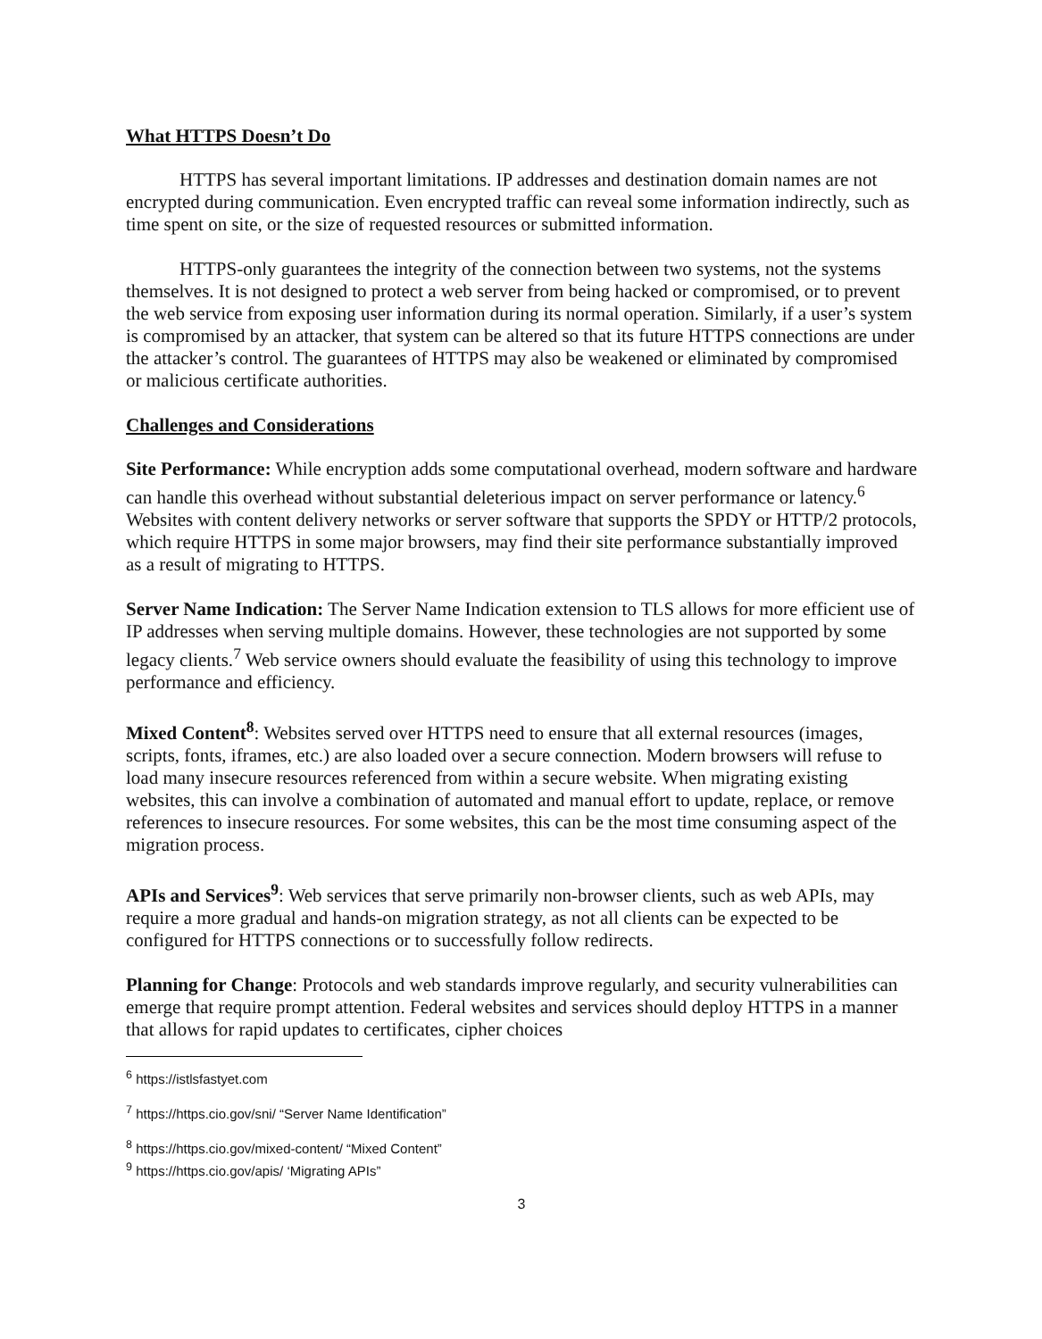What HTTPS Doesn’t Do
HTTPS has several important limitations. IP addresses and destination domain names are not encrypted during communication. Even encrypted traffic can reveal some information indirectly, such as time spent on site, or the size of requested resources or submitted information.
HTTPS-only guarantees the integrity of the connection between two systems, not the systems themselves. It is not designed to protect a web server from being hacked or compromised, or to prevent the web service from exposing user information during its normal operation. Similarly, if a user’s system is compromised by an attacker, that system can be altered so that its future HTTPS connections are under the attacker’s control. The guarantees of HTTPS may also be weakened or eliminated by compromised or malicious certificate authorities.
Challenges and Considerations
Site Performance: While encryption adds some computational overhead, modern software and hardware can handle this overhead without substantial deleterious impact on server performance or latency.<sup>6</sup> Websites with content delivery networks or server software that supports the SPDY or HTTP/2 protocols, which require HTTPS in some major browsers, may find their site performance substantially improved as a result of migrating to HTTPS.
Server Name Indication: The Server Name Indication extension to TLS allows for more efficient use of IP addresses when serving multiple domains. However, these technologies are not supported by some legacy clients.<sup>7</sup> Web service owners should evaluate the feasibility of using this technology to improve performance and efficiency.
Mixed Content<sup>8</sup>: Websites served over HTTPS need to ensure that all external resources (images, scripts, fonts, iframes, etc.) are also loaded over a secure connection. Modern browsers will refuse to load many insecure resources referenced from within a secure website. When migrating existing websites, this can involve a combination of automated and manual effort to update, replace, or remove references to insecure resources. For some websites, this can be the most time consuming aspect of the migration process.
APIs and Services<sup>9</sup>: Web services that serve primarily non-browser clients, such as web APIs, may require a more gradual and hands-on migration strategy, as not all clients can be expected to be configured for HTTPS connections or to successfully follow redirects.
Planning for Change: Protocols and web standards improve regularly, and security vulnerabilities can emerge that require prompt attention. Federal websites and services should deploy HTTPS in a manner that allows for rapid updates to certificates, cipher choices
<sup>6</sup> https://istlsfastyet.com
<sup>7</sup> https://https.cio.gov/sni/ “Server Name Identification”
<sup>8</sup> https://https.cio.gov/mixed-content/ “Mixed Content”
<sup>9</sup> https://https.cio.gov/apis/ ‘Migrating APIs”
3